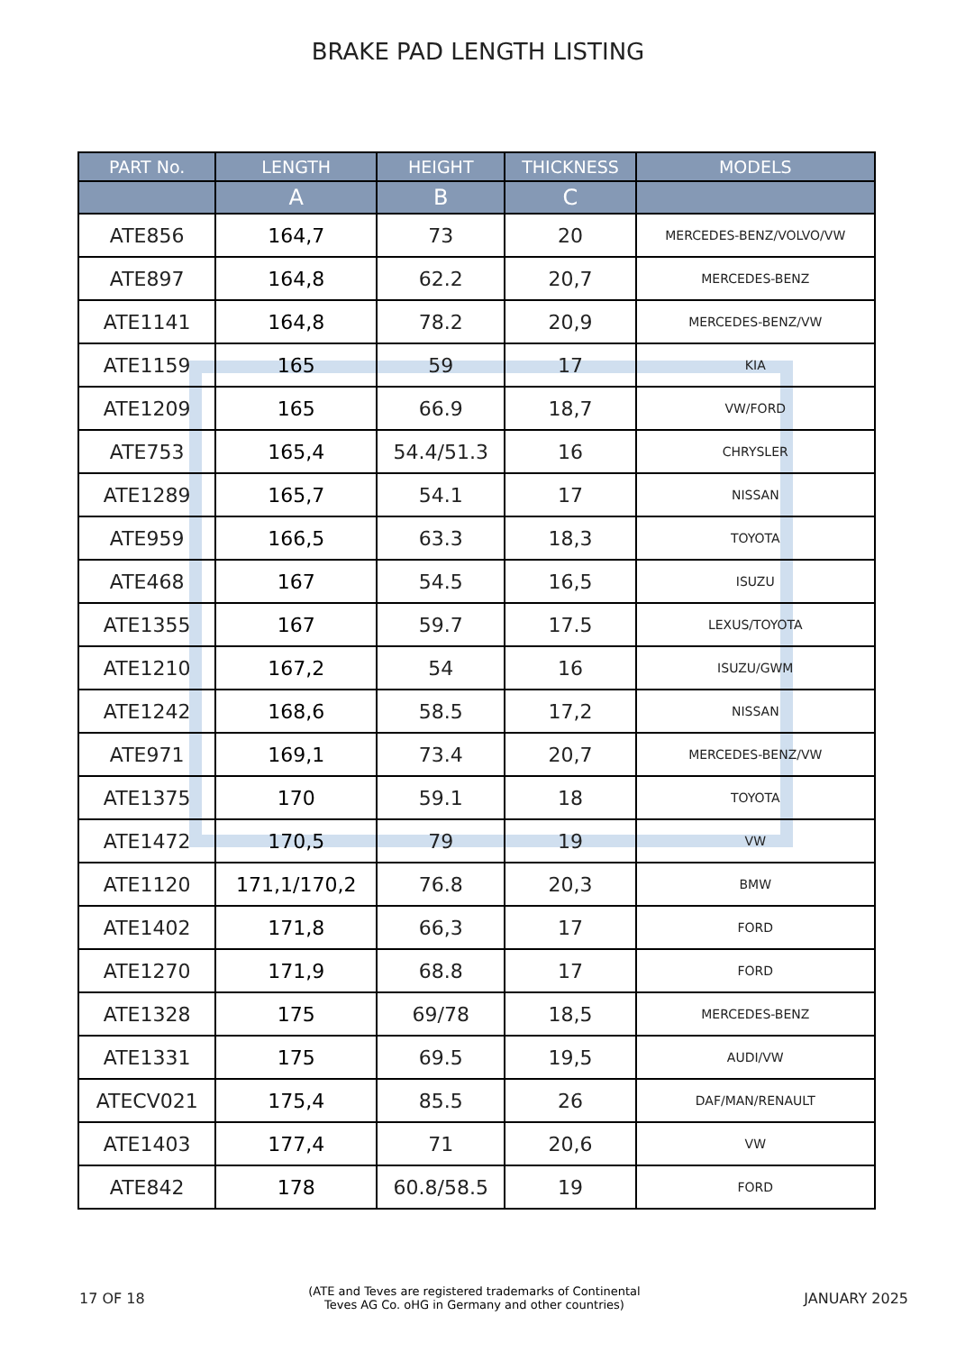BRAKE PAD LENGTH LISTING
| PART No. | LENGTH | HEIGHT | THICKNESS | MODELS |
| --- | --- | --- | --- | --- |
| | A | B | C | |
| ATE856 | 164,7 | 73 | 20 | MERCEDES-BENZ/VOLVO/VW |
| ATE897 | 164,8 | 62.2 | 20,7 | MERCEDES-BENZ |
| ATE1141 | 164,8 | 78.2 | 20,9 | MERCEDES-BENZ/VW |
| ATE1159 | 165 | 59 | 17 | KIA |
| ATE1209 | 165 | 66.9 | 18,7 | VW/FORD |
| ATE753 | 165,4 | 54.4/51.3 | 16 | CHRYSLER |
| ATE1289 | 165,7 | 54.1 | 17 | NISSAN |
| ATE959 | 166,5 | 63.3 | 18,3 | TOYOTA |
| ATE468 | 167 | 54.5 | 16,5 | ISUZU |
| ATE1355 | 167 | 59.7 | 17.5 | LEXUS/TOYOTA |
| ATE1210 | 167,2 | 54 | 16 | ISUZU/GWM |
| ATE1242 | 168,6 | 58.5 | 17,2 | NISSAN |
| ATE971 | 169,1 | 73.4 | 20,7 | MERCEDES-BENZ/VW |
| ATE1375 | 170 | 59.1 | 18 | TOYOTA |
| ATE1472 | 170,5 | 79 | 19 | VW |
| ATE1120 | 171,1/170,2 | 76.8 | 20,3 | BMW |
| ATE1402 | 171,8 | 66,3 | 17 | FORD |
| ATE1270 | 171,9 | 68.8 | 17 | FORD |
| ATE1328 | 175 | 69/78 | 18,5 | MERCEDES-BENZ |
| ATE1331 | 175 | 69.5 | 19,5 | AUDI/VW |
| ATECV021 | 175,4 | 85.5 | 26 | DAF/MAN/RENAULT |
| ATE1403 | 177,4 | 71 | 20,6 | VW |
| ATE842 | 178 | 60.8/58.5 | 19 | FORD |
17 OF 18 (ATE and Teves are registered trademarks of Continental
Teves AG Co. oHG in Germany and other countries) JANUARY 2025